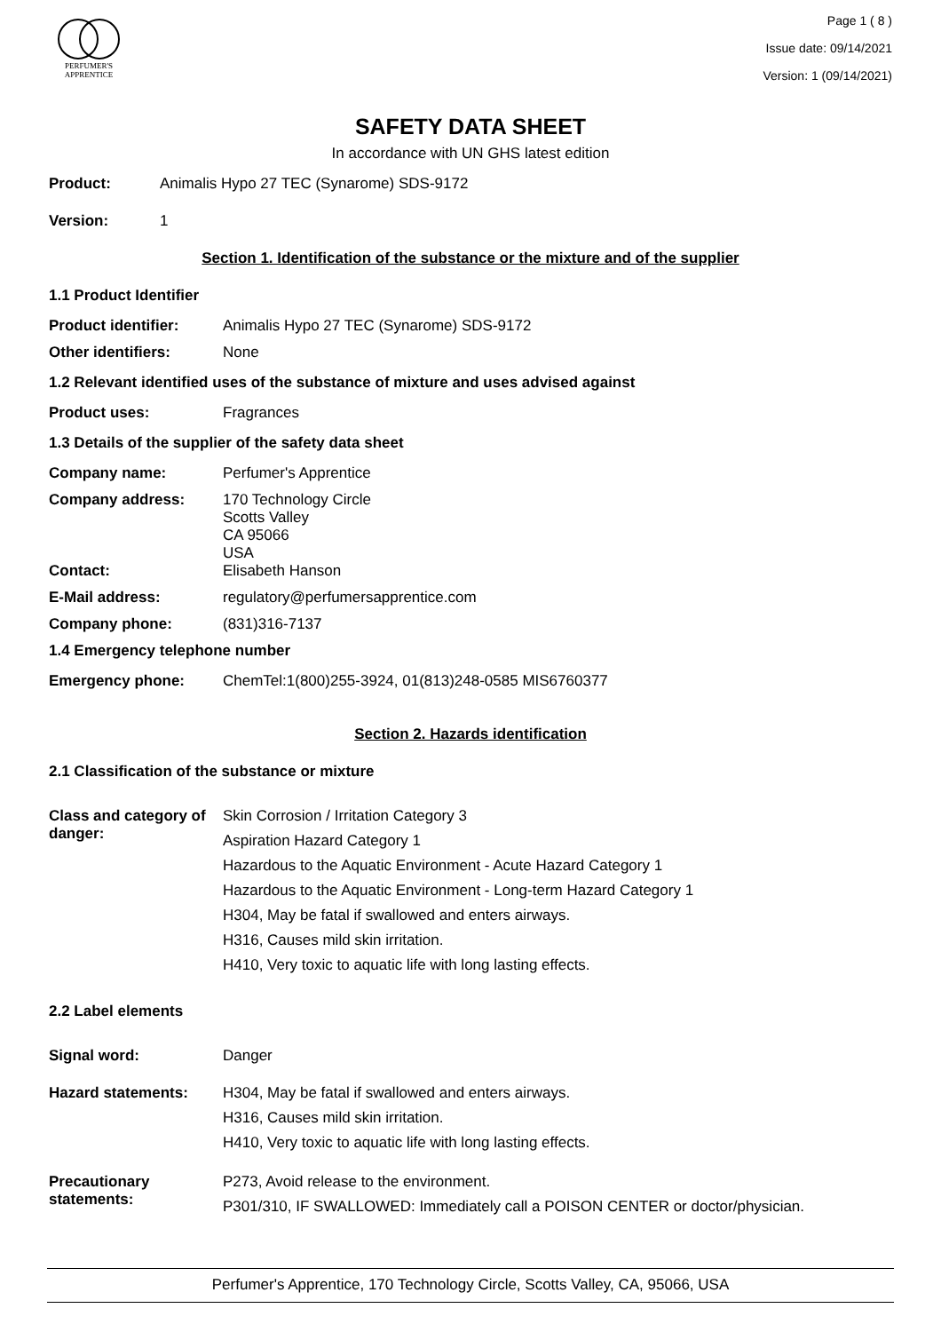PERFUMER'S
APPRENTICE
Page 1 ( 8 )
Issue date: 09/14/2021
Version: 1 (09/14/2021)
SAFETY DATA SHEET
In accordance with UN GHS latest edition
Product: Animalis Hypo 27 TEC (Synarome) SDS-9172
Version: 1
Section 1. Identification of the substance or the mixture and of the supplier
1.1 Product Identifier
Product identifier: Animalis Hypo 27 TEC (Synarome) SDS-9172
Other identifiers: None
1.2 Relevant identified uses of the substance of mixture and uses advised against
Product uses: Fragrances
1.3 Details of the supplier of the safety data sheet
Company name: Perfumer's Apprentice
Company address: 170 Technology Circle
Scotts Valley
CA 95066
USA
Contact: Elisabeth Hanson
E-Mail address: regulatory@perfumersapprentice.com
Company phone: (831)316-7137
1.4 Emergency telephone number
Emergency phone: ChemTel:1(800)255-3924, 01(813)248-0585 MIS6760377
Section 2. Hazards identification
2.1 Classification of the substance or mixture
Class and category of danger:
Skin Corrosion / Irritation Category 3
Aspiration Hazard Category 1
Hazardous to the Aquatic Environment - Acute Hazard Category 1
Hazardous to the Aquatic Environment - Long-term Hazard Category 1
H304, May be fatal if swallowed and enters airways.
H316, Causes mild skin irritation.
H410, Very toxic to aquatic life with long lasting effects.
2.2 Label elements
Signal word: Danger
Hazard statements: H304, May be fatal if swallowed and enters airways.
H316, Causes mild skin irritation.
H410, Very toxic to aquatic life with long lasting effects.
Precautionary statements:
P273, Avoid release to the environment.
P301/310, IF SWALLOWED: Immediately call a POISON CENTER or doctor/physician.
Perfumer's Apprentice, 170 Technology Circle, Scotts Valley, CA, 95066, USA